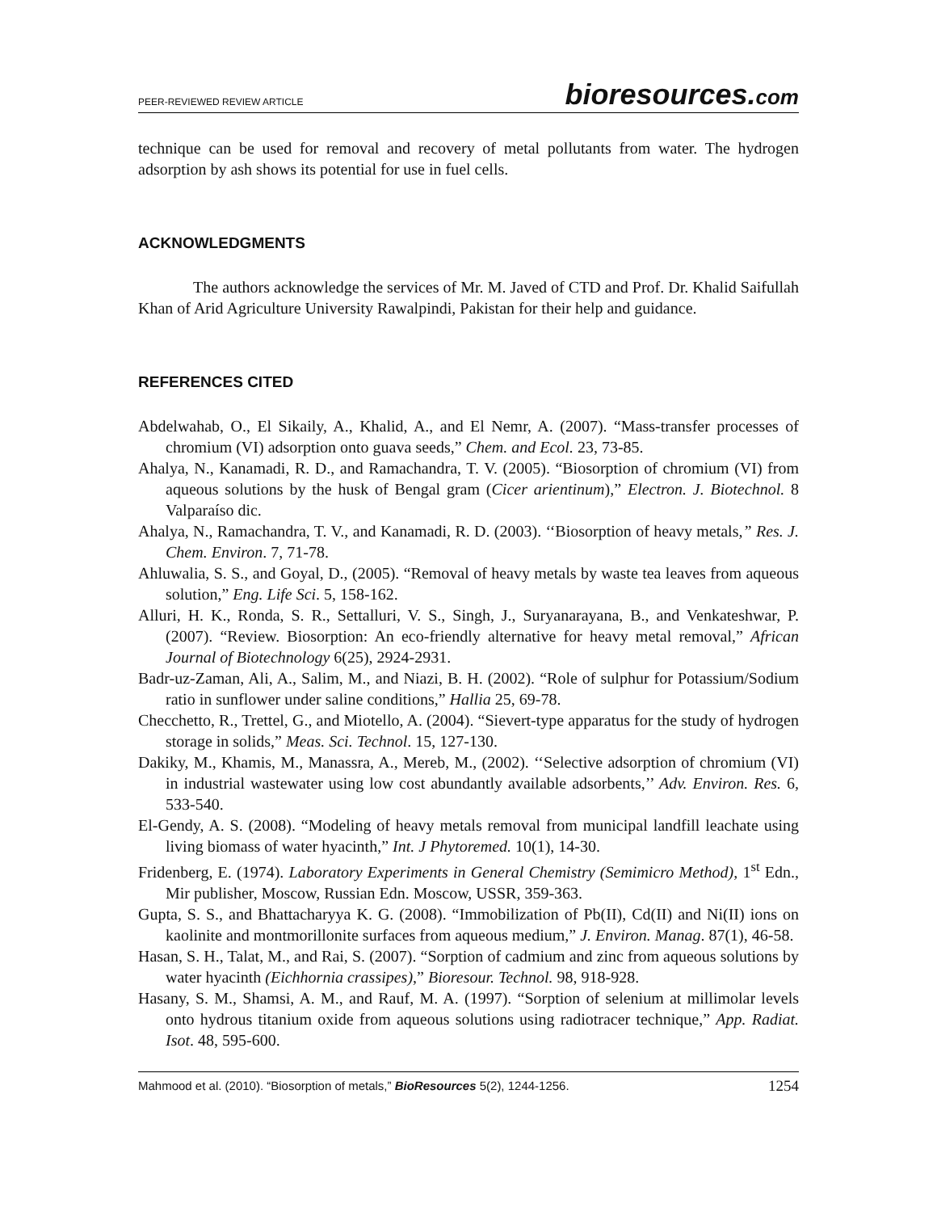PEER-REVIEWED REVIEW ARTICLE bioresources.com
technique can be used for removal and recovery of metal pollutants from water. The hydrogen adsorption by ash shows its potential for use in fuel cells.
ACKNOWLEDGMENTS
The authors acknowledge the services of Mr. M. Javed of CTD and Prof. Dr. Khalid Saifullah Khan of Arid Agriculture University Rawalpindi, Pakistan for their help and guidance.
REFERENCES CITED
Abdelwahab, O., El Sikaily, A., Khalid, A., and El Nemr, A. (2007). “Mass-transfer processes of chromium (VI) adsorption onto guava seeds,” Chem. and Ecol. 23, 73-85.
Ahalya, N., Kanamadi, R. D., and Ramachandra, T. V. (2005). “Biosorption of chromium (VI) from aqueous solutions by the husk of Bengal gram (Cicer arientinum),” Electron. J. Biotechnol. 8 Valparaíso dic.
Ahalya, N., Ramachandra, T. V., and Kanamadi, R. D. (2003). ‘‘Biosorption of heavy metals,” Res. J. Chem. Environ. 7, 71-78.
Ahluwalia, S. S., and Goyal, D., (2005). “Removal of heavy metals by waste tea leaves from aqueous solution,” Eng. Life Sci. 5, 158-162.
Alluri, H. K., Ronda, S. R., Settalluri, V. S., Singh, J., Suryanarayana, B., and Venkateshwar, P. (2007). “Review. Biosorption: An eco-friendly alternative for heavy metal removal,” African Journal of Biotechnology 6(25), 2924-2931.
Badr-uz-Zaman, Ali, A., Salim, M., and Niazi, B. H. (2002). “Role of sulphur for Potassium/Sodium ratio in sunflower under saline conditions,” Hallia 25, 69-78.
Checchetto, R., Trettel, G., and Miotello, A. (2004). “Sievert-type apparatus for the study of hydrogen storage in solids,” Meas. Sci. Technol. 15, 127-130.
Dakiky, M., Khamis, M., Manassra, A., Mereb, M., (2002). ‘‘Selective adsorption of chromium (VI) in industrial wastewater using low cost abundantly available adsorbents,’’ Adv. Environ. Res. 6, 533-540.
El-Gendy, A. S. (2008). “Modeling of heavy metals removal from municipal landfill leachate using living biomass of water hyacinth,” Int. J Phytoremed. 10(1), 14-30.
Fridenberg, E. (1974). Laboratory Experiments in General Chemistry (Semimicro Method), 1<sup>st</sup> Edn., Mir publisher, Moscow, Russian Edn. Moscow, USSR, 359-363.
Gupta, S. S., and Bhattacharyya K. G. (2008). “Immobilization of Pb(II), Cd(II) and Ni(II) ions on kaolinite and montmorillonite surfaces from aqueous medium,” J. Environ. Manag. 87(1), 46-58.
Hasan, S. H., Talat, M., and Rai, S. (2007). “Sorption of cadmium and zinc from aqueous solutions by water hyacinth (Eichhornia crassipes),” Bioresour. Technol. 98, 918-928.
Hasany, S. M., Shamsi, A. M., and Rauf, M. A. (1997). “Sorption of selenium at millimolar levels onto hydrous titanium oxide from aqueous solutions using radiotracer technique,” App. Radiat. Isot. 48, 595-600.
Mahmood et al. (2010). “Biosorption of metals,” BioResources 5(2), 1244-1256. 1254